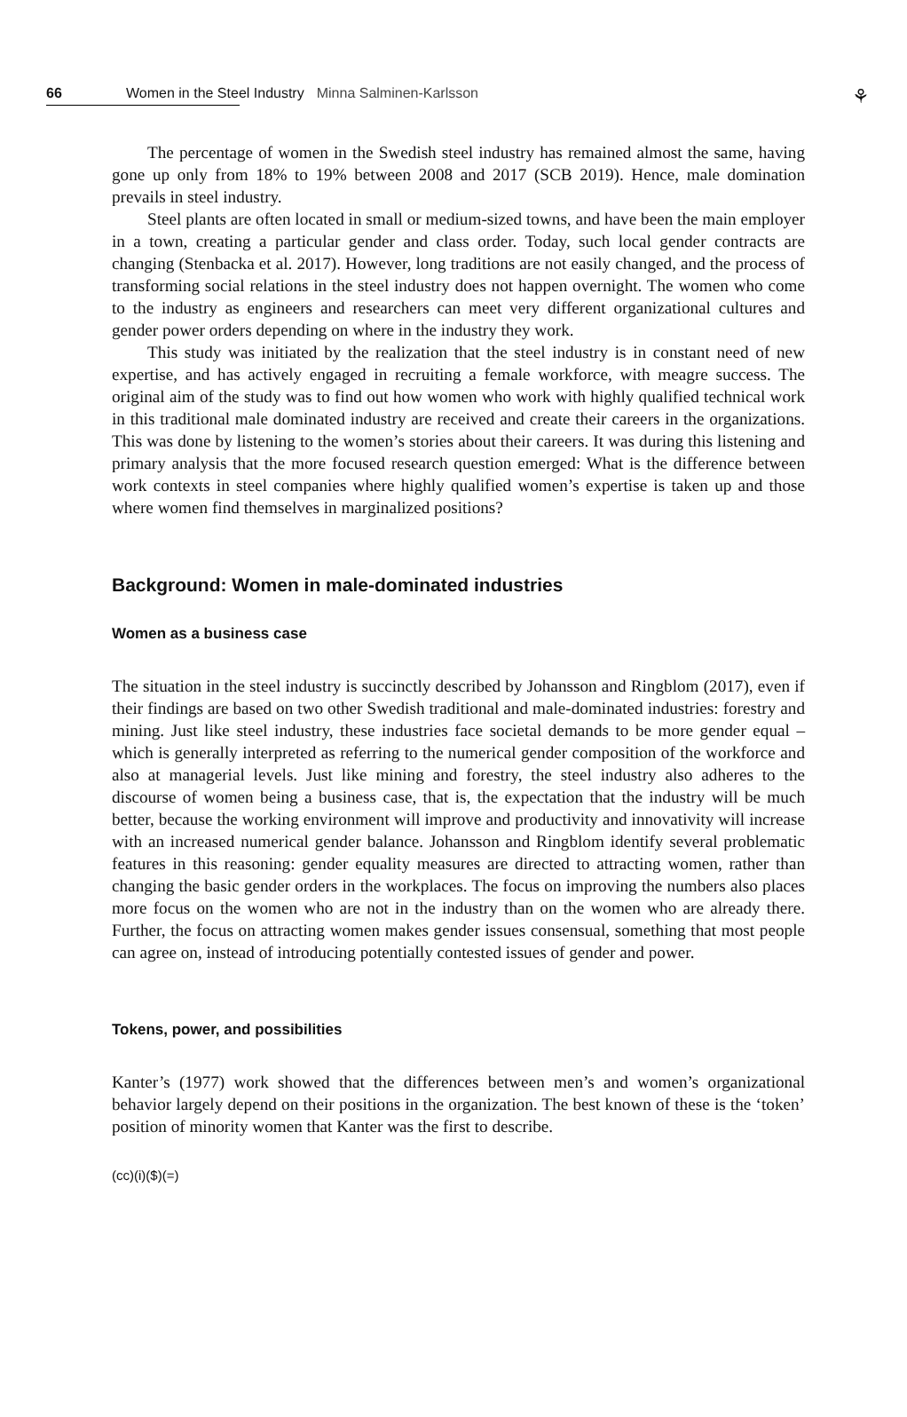66 Women in the Steel Industry Minna Salminen-Karlsson
⚘
The percentage of women in the Swedish steel industry has remained almost the same, having gone up only from 18% to 19% between 2008 and 2017 (SCB 2019). Hence, male domination prevails in steel industry.
Steel plants are often located in small or medium-sized towns, and have been the main employer in a town, creating a particular gender and class order. Today, such local gender contracts are changing (Stenbacka et al. 2017). However, long traditions are not easily changed, and the process of transforming social relations in the steel industry does not happen overnight. The women who come to the industry as engineers and researchers can meet very different organizational cultures and gender power orders depending on where in the industry they work.
This study was initiated by the realization that the steel industry is in constant need of new expertise, and has actively engaged in recruiting a female workforce, with meagre success. The original aim of the study was to find out how women who work with highly qualified technical work in this traditional male dominated industry are received and create their careers in the organizations. This was done by listening to the women’s stories about their careers. It was during this listening and primary analysis that the more focused research question emerged: What is the difference between work contexts in steel companies where highly qualified women’s expertise is taken up and those where women find themselves in marginalized positions?
Background: Women in male-dominated industries
Women as a business case
The situation in the steel industry is succinctly described by Johansson and Ringblom (2017), even if their findings are based on two other Swedish traditional and male-dominated industries: forestry and mining. Just like steel industry, these industries face societal demands to be more gender equal – which is generally interpreted as referring to the numerical gender composition of the workforce and also at managerial levels. Just like mining and forestry, the steel industry also adheres to the discourse of women being a business case, that is, the expectation that the industry will be much better, because the working environment will improve and productivity and innovativity will increase with an increased numerical gender balance. Johansson and Ringblom identify several problematic features in this reasoning: gender equality measures are directed to attracting women, rather than changing the basic gender orders in the workplaces. The focus on improving the numbers also places more focus on the women who are not in the industry than on the women who are already there. Further, the focus on attracting women makes gender issues consensual, something that most people can agree on, instead of introducing potentially contested issues of gender and power.
Tokens, power, and possibilities
Kanter’s (1977) work showed that the differences between men’s and women’s organizational behavior largely depend on their positions in the organization. The best known of these is the ‘token’ position of minority women that Kanter was the first to describe.
(cc)(i)($)(=)